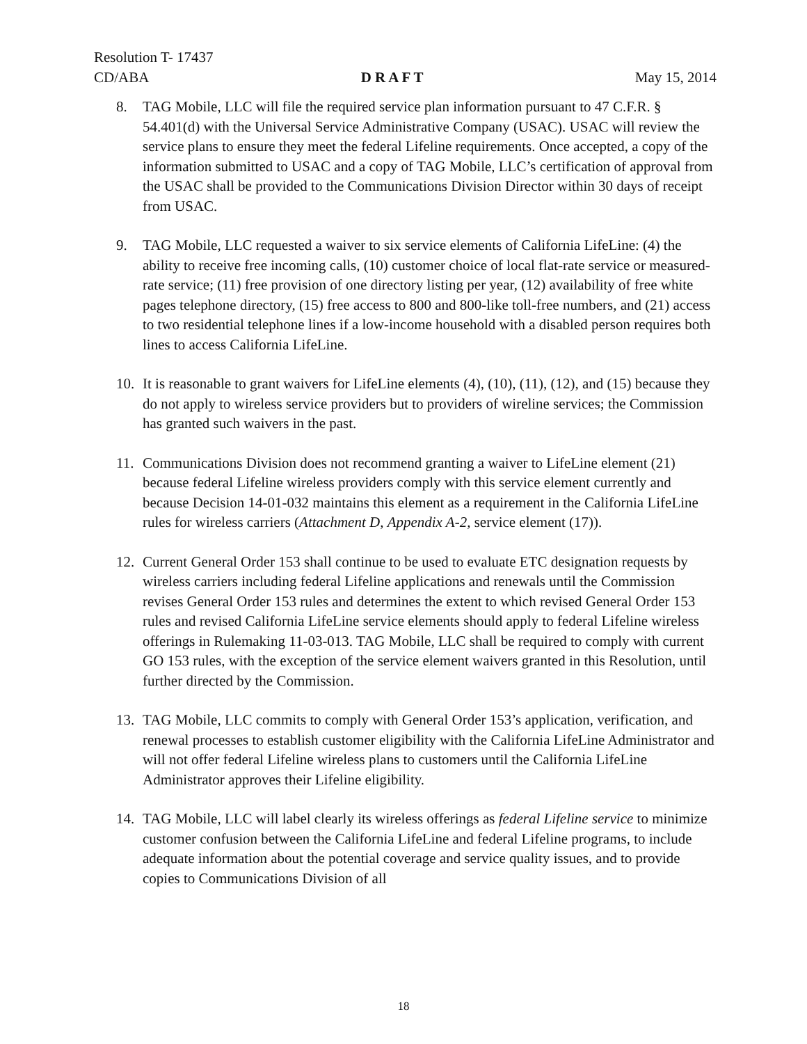Resolution T- 17437
CD/ABA D R A F T May 15, 2014
8. TAG Mobile, LLC will file the required service plan information pursuant to 47 C.F.R. § 54.401(d) with the Universal Service Administrative Company (USAC). USAC will review the service plans to ensure they meet the federal Lifeline requirements. Once accepted, a copy of the information submitted to USAC and a copy of TAG Mobile, LLC’s certification of approval from the USAC shall be provided to the Communications Division Director within 30 days of receipt from USAC.
9. TAG Mobile, LLC requested a waiver to six service elements of California LifeLine: (4) the ability to receive free incoming calls, (10) customer choice of local flat-rate service or measured-rate service; (11) free provision of one directory listing per year, (12) availability of free white pages telephone directory, (15) free access to 800 and 800-like toll-free numbers, and (21) access to two residential telephone lines if a low-income household with a disabled person requires both lines to access California LifeLine.
10. It is reasonable to grant waivers for LifeLine elements (4), (10), (11), (12), and (15) because they do not apply to wireless service providers but to providers of wireline services; the Commission has granted such waivers in the past.
11. Communications Division does not recommend granting a waiver to LifeLine element (21) because federal Lifeline wireless providers comply with this service element currently and because Decision 14-01-032 maintains this element as a requirement in the California LifeLine rules for wireless carriers (Attachment D, Appendix A-2, service element (17)).
12. Current General Order 153 shall continue to be used to evaluate ETC designation requests by wireless carriers including federal Lifeline applications and renewals until the Commission revises General Order 153 rules and determines the extent to which revised General Order 153 rules and revised California LifeLine service elements should apply to federal Lifeline wireless offerings in Rulemaking 11-03-013. TAG Mobile, LLC shall be required to comply with current GO 153 rules, with the exception of the service element waivers granted in this Resolution, until further directed by the Commission.
13. TAG Mobile, LLC commits to comply with General Order 153’s application, verification, and renewal processes to establish customer eligibility with the California LifeLine Administrator and will not offer federal Lifeline wireless plans to customers until the California LifeLine Administrator approves their Lifeline eligibility.
14. TAG Mobile, LLC will label clearly its wireless offerings as federal Lifeline service to minimize customer confusion between the California LifeLine and federal Lifeline programs, to include adequate information about the potential coverage and service quality issues, and to provide copies to Communications Division of all
18